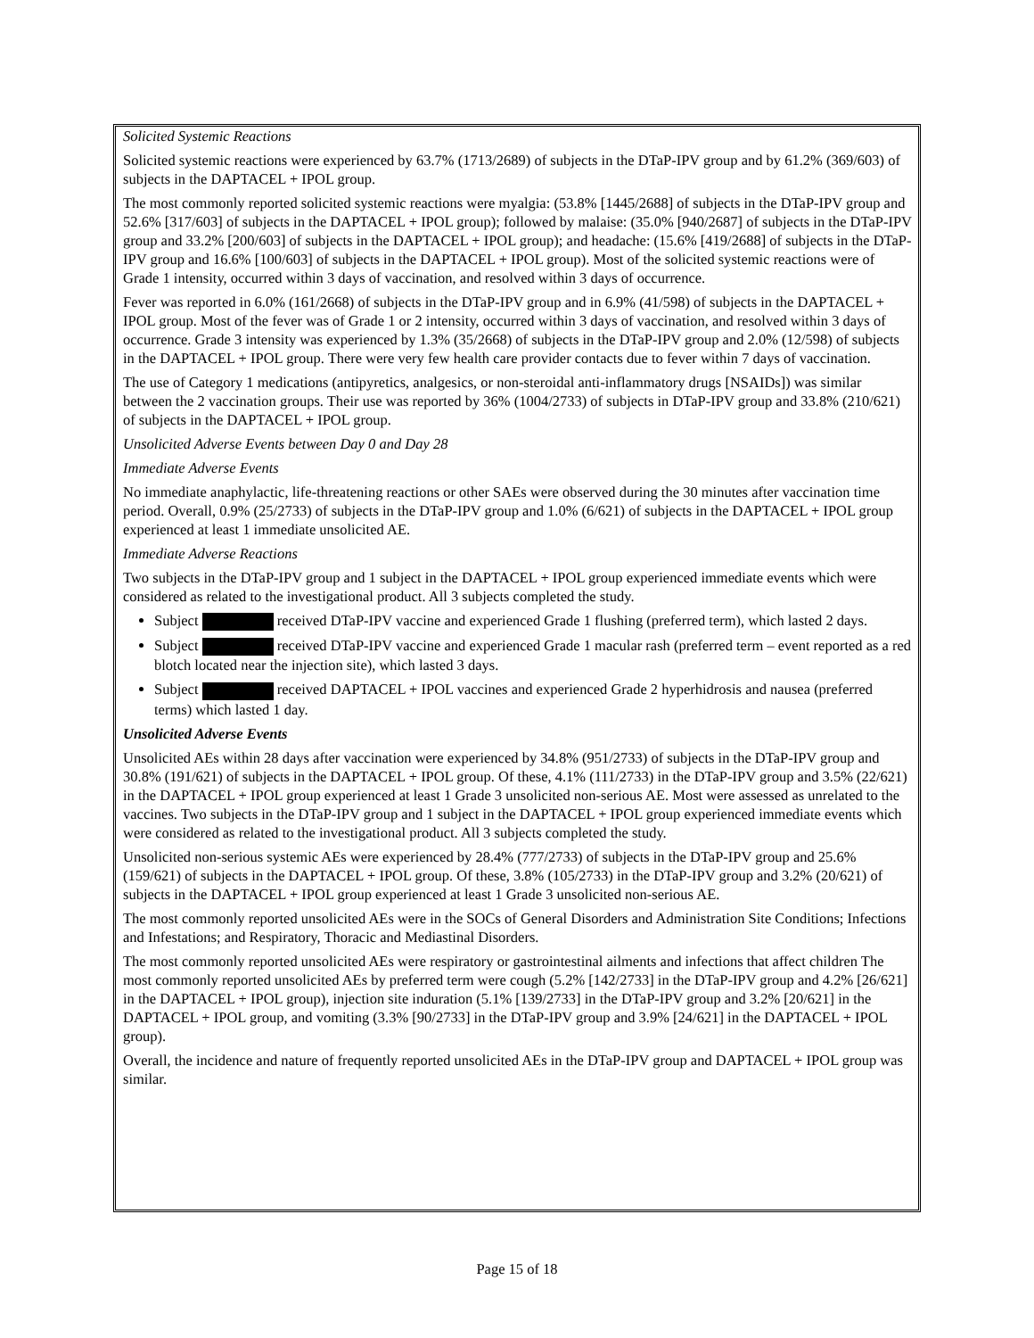Solicited Systemic Reactions
Solicited systemic reactions were experienced by 63.7% (1713/2689) of subjects in the DTaP-IPV group and by 61.2% (369/603) of subjects in the DAPTACEL + IPOL group.
The most commonly reported solicited systemic reactions were myalgia: (53.8% [1445/2688] of subjects in the DTaP-IPV group and 52.6% [317/603] of subjects in the DAPTACEL + IPOL group); followed by malaise: (35.0% [940/2687] of subjects in the DTaP-IPV group and 33.2% [200/603] of subjects in the DAPTACEL + IPOL group); and headache: (15.6% [419/2688] of subjects in the DTaP-IPV group and 16.6% [100/603] of subjects in the DAPTACEL + IPOL group). Most of the solicited systemic reactions were of Grade 1 intensity, occurred within 3 days of vaccination, and resolved within 3 days of occurrence.
Fever was reported in 6.0% (161/2668) of subjects in the DTaP-IPV group and in 6.9% (41/598) of subjects in the DAPTACEL + IPOL group. Most of the fever was of Grade 1 or 2 intensity, occurred within 3 days of vaccination, and resolved within 3 days of occurrence. Grade 3 intensity was experienced by 1.3% (35/2668) of subjects in the DTaP-IPV group and 2.0% (12/598) of subjects in the DAPTACEL + IPOL group. There were very few health care provider contacts due to fever within 7 days of vaccination.
The use of Category 1 medications (antipyretics, analgesics, or non-steroidal anti-inflammatory drugs [NSAIDs]) was similar between the 2 vaccination groups. Their use was reported by 36% (1004/2733) of subjects in DTaP-IPV group and 33.8% (210/621) of subjects in the DAPTACEL + IPOL group.
Unsolicited Adverse Events between Day 0 and Day 28
Immediate Adverse Events
No immediate anaphylactic, life-threatening reactions or other SAEs were observed during the 30 minutes after vaccination time period. Overall, 0.9% (25/2733) of subjects in the DTaP-IPV group and 1.0% (6/621) of subjects in the DAPTACEL + IPOL group experienced at least 1 immediate unsolicited AE.
Immediate Adverse Reactions
Two subjects in the DTaP-IPV group and 1 subject in the DAPTACEL + IPOL group experienced immediate events which were considered as related to the investigational product. All 3 subjects completed the study.
Subject received DTaP-IPV vaccine and experienced Grade 1 flushing (preferred term), which lasted 2 days.
Subject received DTaP-IPV vaccine and experienced Grade 1 macular rash (preferred term – event reported as a red blotch located near the injection site), which lasted 3 days.
Subject received DAPTACEL + IPOL vaccines and experienced Grade 2 hyperhidrosis and nausea (preferred terms) which lasted 1 day.
Unsolicited Adverse Events
Unsolicited AEs within 28 days after vaccination were experienced by 34.8% (951/2733) of subjects in the DTaP-IPV group and 30.8% (191/621) of subjects in the DAPTACEL + IPOL group. Of these, 4.1% (111/2733) in the DTaP-IPV group and 3.5% (22/621) in the DAPTACEL + IPOL group experienced at least 1 Grade 3 unsolicited non-serious AE. Most were assessed as unrelated to the vaccines. Two subjects in the DTaP-IPV group and 1 subject in the DAPTACEL + IPOL group experienced immediate events which were considered as related to the investigational product. All 3 subjects completed the study.
Unsolicited non-serious systemic AEs were experienced by 28.4% (777/2733) of subjects in the DTaP-IPV group and 25.6% (159/621) of subjects in the DAPTACEL + IPOL group. Of these, 3.8% (105/2733) in the DTaP-IPV group and 3.2% (20/621) of subjects in the DAPTACEL + IPOL group experienced at least 1 Grade 3 unsolicited non-serious AE.
The most commonly reported unsolicited AEs were in the SOCs of General Disorders and Administration Site Conditions; Infections and Infestations; and Respiratory, Thoracic and Mediastinal Disorders.
The most commonly reported unsolicited AEs were respiratory or gastrointestinal ailments and infections that affect children The most commonly reported unsolicited AEs by preferred term were cough (5.2% [142/2733] in the DTaP-IPV group and 4.2% [26/621] in the DAPTACEL + IPOL group), injection site induration (5.1% [139/2733] in the DTaP-IPV group and 3.2% [20/621] in the DAPTACEL + IPOL group, and vomiting (3.3% [90/2733] in the DTaP-IPV group and 3.9% [24/621] in the DAPTACEL + IPOL group).
Overall, the incidence and nature of frequently reported unsolicited AEs in the DTaP-IPV group and DAPTACEL + IPOL group was similar.
Page 15 of 18